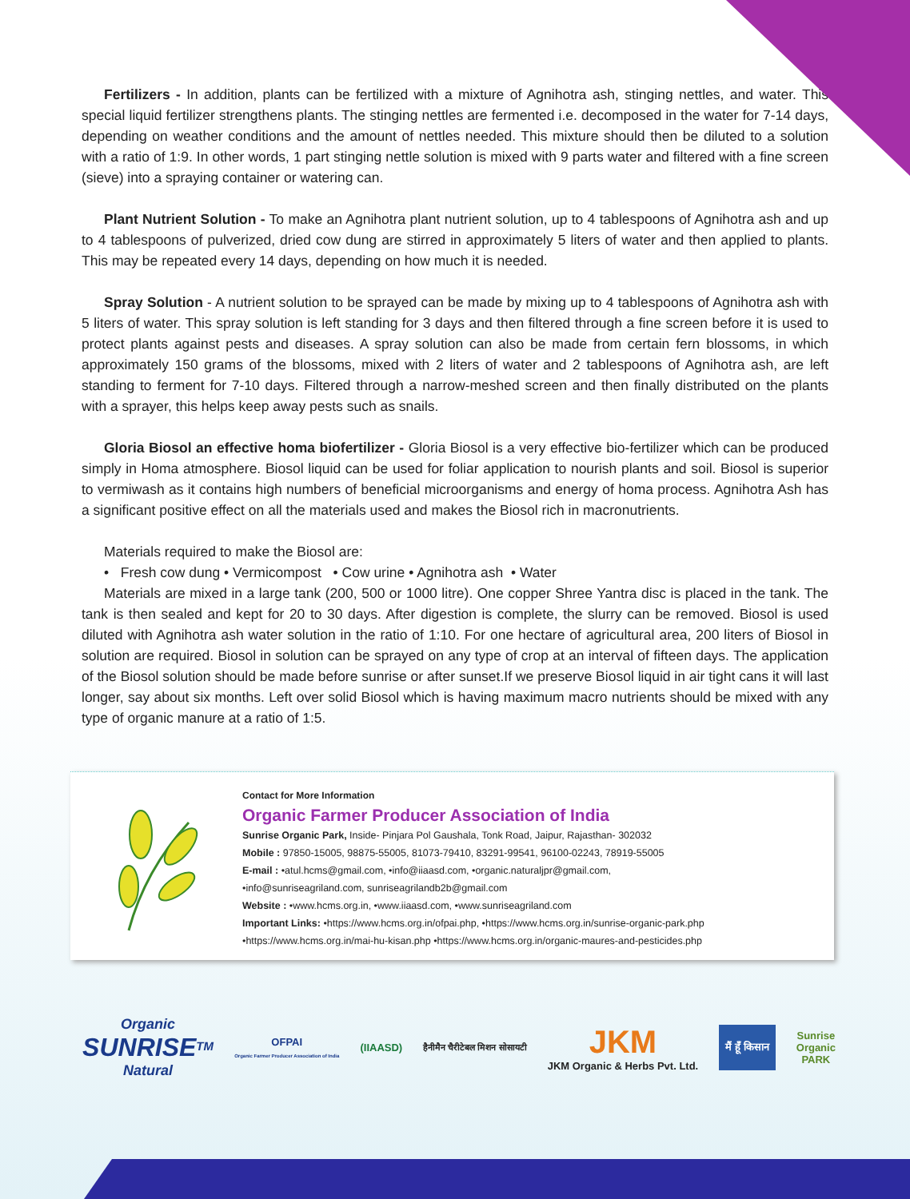Fertilizers - In addition, plants can be fertilized with a mixture of Agnihotra ash, stinging nettles, and water. This special liquid fertilizer strengthens plants. The stinging nettles are fermented i.e. decomposed in the water for 7-14 days, depending on weather conditions and the amount of nettles needed. This mixture should then be diluted to a solution with a ratio of 1:9. In other words, 1 part stinging nettle solution is mixed with 9 parts water and filtered with a fine screen (sieve) into a spraying container or watering can.
Plant Nutrient Solution - To make an Agnihotra plant nutrient solution, up to 4 tablespoons of Agnihotra ash and up to 4 tablespoons of pulverized, dried cow dung are stirred in approximately 5 liters of water and then applied to plants. This may be repeated every 14 days, depending on how much it is needed.
Spray Solution - A nutrient solution to be sprayed can be made by mixing up to 4 tablespoons of Agnihotra ash with 5 liters of water. This spray solution is left standing for 3 days and then filtered through a fine screen before it is used to protect plants against pests and diseases. A spray solution can also be made from certain fern blossoms, in which approximately 150 grams of the blossoms, mixed with 2 liters of water and 2 tablespoons of Agnihotra ash, are left standing to ferment for 7-10 days. Filtered through a narrow-meshed screen and then finally distributed on the plants with a sprayer, this helps keep away pests such as snails.
Gloria Biosol an effective homa biofertilizer - Gloria Biosol is a very effective bio-fertilizer which can be produced simply in Homa atmosphere. Biosol liquid can be used for foliar application to nourish plants and soil. Biosol is superior to vermiwash as it contains high numbers of beneficial microorganisms and energy of homa process. Agnihotra Ash has a significant positive effect on all the materials used and makes the Biosol rich in macronutrients.
Materials required to make the Biosol are:
• Fresh cow dung • Vermicompost • Cow urine • Agnihotra ash • Water
Materials are mixed in a large tank (200, 500 or 1000 litre). One copper Shree Yantra disc is placed in the tank. The tank is then sealed and kept for 20 to 30 days. After digestion is complete, the slurry can be removed. Biosol is used diluted with Agnihotra ash water solution in the ratio of 1:10. For one hectare of agricultural area, 200 liters of Biosol in solution are required. Biosol in solution can be sprayed on any type of crop at an interval of fifteen days. The application of the Biosol solution should be made before sunrise or after sunset.If we preserve Biosol liquid in air tight cans it will last longer, say about six months. Left over solid Biosol which is having maximum macro nutrients should be mixed with any type of organic manure at a ratio of 1:5.
Contact for More Information
Organic Farmer Producer Association of India
Sunrise Organic Park, Inside- Pinjara Pol Gaushala, Tonk Road, Jaipur, Rajasthan- 302032
Mobile : 97850-15005, 98875-55005, 81073-79410, 83291-99541, 96100-02243, 78919-55005
E-mail : •atul.hcms@gmail.com, •info@iiaasd.com, •organic.naturaljpr@gmail.com,
•info@sunriseagriland.com, sunriseagrilandb2b@gmail.com
Website : •www.hcms.org.in, •www.iiaasd.com, •www.sunriseagriland.com
Important Links: •https://www.hcms.org.in/ofpai.php, •https://www.hcms.org.in/sunrise-organic-park.php
•https://www.hcms.org.in/mai-hu-kisan.php •https://www.hcms.org.in/organic-maures-and-pesticides.php
Organic
SUNRISE<sup>TM</sup>
Natural
OFPAI
Organic Farmer Producer Association of India
(IIAASD)
हैनीमैन चैरीटेबल मिशन सोसायटी
JKM
JKM Organic & Herbs Pvt. Ltd.
मैं हूँ किसान
Sunrise
Organic
PARK